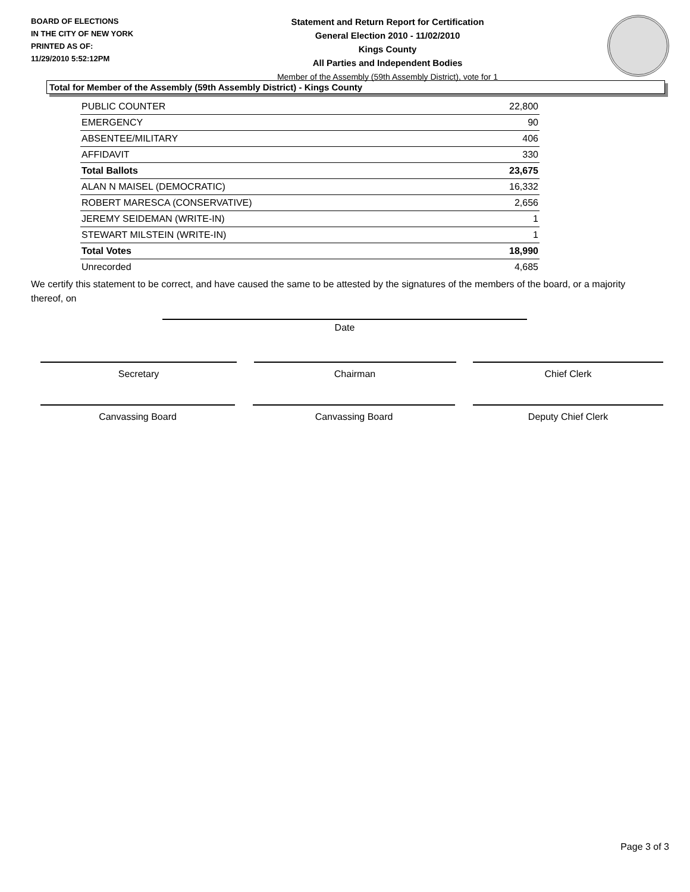BOARD OF ELECTIONS
IN THE CITY OF NEW YORK
PRINTED AS OF:
11/29/2010 5:52:12PM
Statement and Return Report for Certification
General Election 2010 - 11/02/2010
Kings County
All Parties and Independent Bodies
Member of the Assembly (59th Assembly District), vote for 1
Total for Member of the Assembly (59th Assembly District) - Kings County
| PUBLIC COUNTER | 22,800 |
| EMERGENCY | 90 |
| ABSENTEE/MILITARY | 406 |
| AFFIDAVIT | 330 |
| Total Ballots | 23,675 |
| ALAN N MAISEL (DEMOCRATIC) | 16,332 |
| ROBERT MARESCA (CONSERVATIVE) | 2,656 |
| JEREMY SEIDEMAN (WRITE-IN) | 1 |
| STEWART MILSTEIN (WRITE-IN) | 1 |
| Total Votes | 18,990 |
| Unrecorded | 4,685 |
We certify this statement to be correct, and have caused the same to be attested by the signatures of the members of the board, or a majority thereof, on
Date
Secretary Chairman Chief Clerk
Canvassing Board Canvassing Board Deputy Chief Clerk
Page 3 of 3